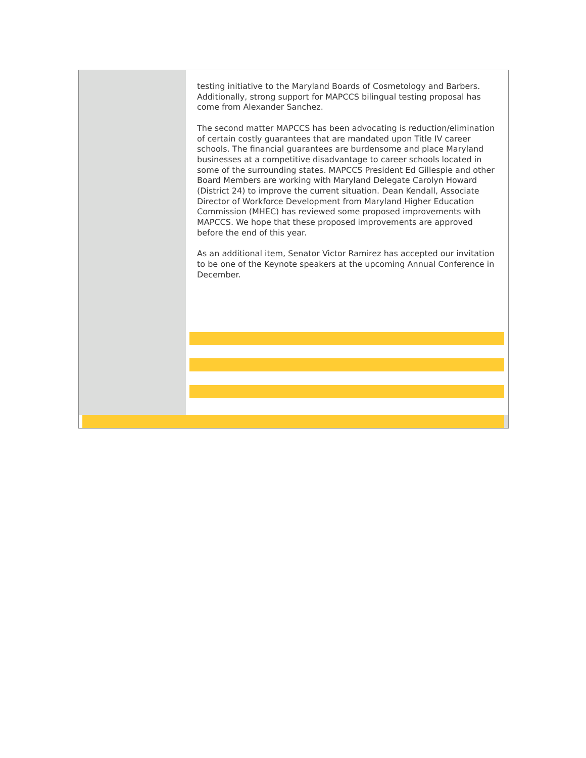testing initiative to the Maryland Boards of Cosmetology and Barbers. Additionally, strong support for MAPCCS bilingual testing proposal has come from Alexander Sanchez.
The second matter MAPCCS has been advocating is reduction/elimination of certain costly guarantees that are mandated upon Title IV career schools. The financial guarantees are burdensome and place Maryland businesses at a competitive disadvantage to career schools located in some of the surrounding states. MAPCCS President Ed Gillespie and other Board Members are working with Maryland Delegate Carolyn Howard (District 24) to improve the current situation. Dean Kendall, Associate Director of Workforce Development from Maryland Higher Education Commission (MHEC) has reviewed some proposed improvements with MAPCCS. We hope that these proposed improvements are approved before the end of this year.
As an additional item, Senator Victor Ramirez has accepted our invitation to be one of the Keynote speakers at the upcoming Annual Conference in December.